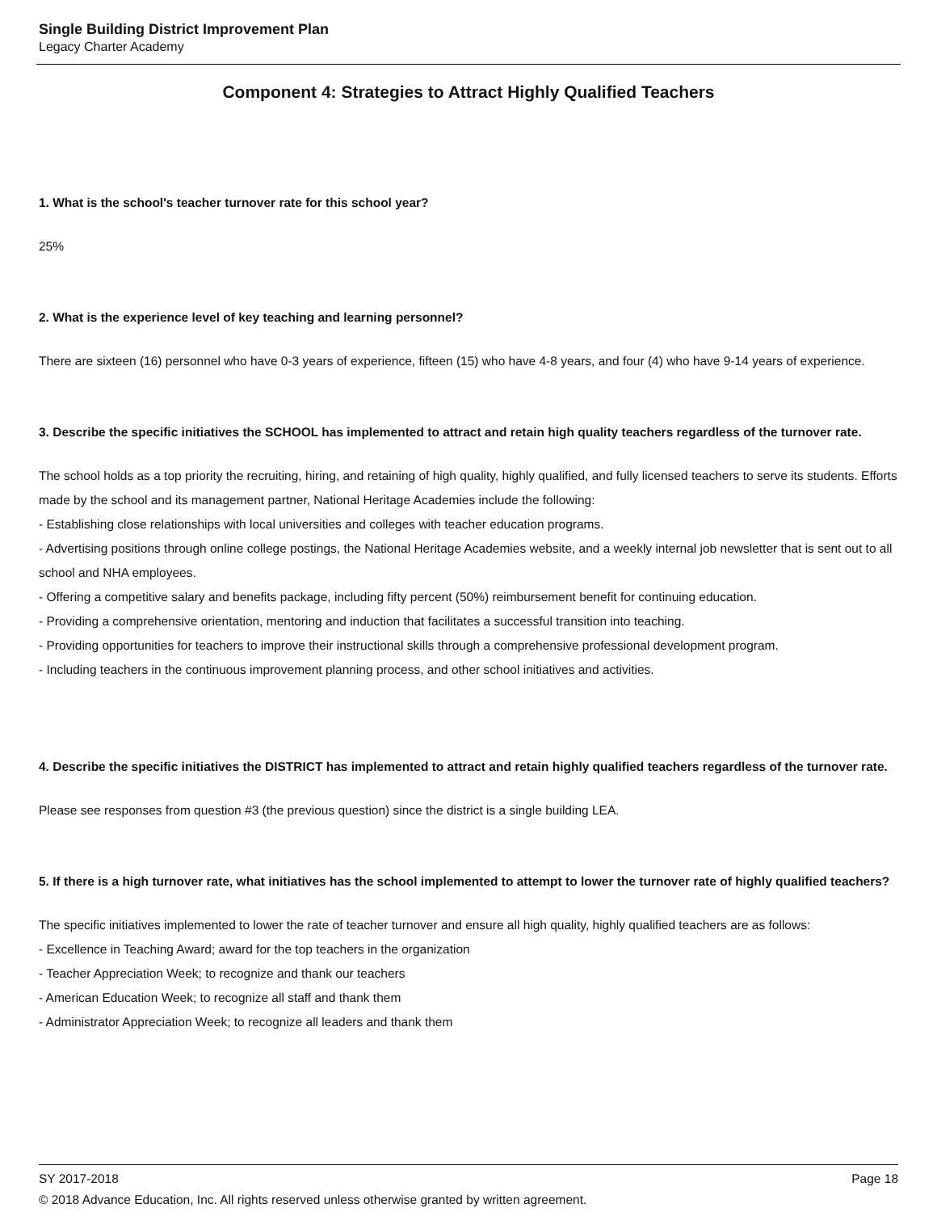Single Building District Improvement Plan
Legacy Charter Academy
Component 4: Strategies to Attract Highly Qualified Teachers
1. What is the school's teacher turnover rate for this school year?
25%
2. What is the experience level of key teaching and learning personnel?
There are sixteen (16) personnel who have 0-3 years of experience, fifteen (15) who have 4-8 years, and four (4) who have 9-14 years of experience.
3. Describe the specific initiatives the SCHOOL has implemented to attract and retain high quality teachers regardless of the turnover rate.
The school holds as a top priority the recruiting, hiring, and retaining of high quality, highly qualified, and fully licensed teachers to serve its students. Efforts made by the school and its management partner, National Heritage Academies include the following:
- Establishing close relationships with local universities and colleges with teacher education programs.
- Advertising positions through online college postings, the National Heritage Academies website, and a weekly internal job newsletter that is sent out to all school and NHA employees.
- Offering a competitive salary and benefits package, including fifty percent (50%) reimbursement benefit for continuing education.
- Providing a comprehensive orientation, mentoring and induction that facilitates a successful transition into teaching.
- Providing opportunities for teachers to improve their instructional skills through a comprehensive professional development program.
- Including teachers in the continuous improvement planning process, and other school initiatives and activities.
4. Describe the specific initiatives the DISTRICT has implemented to attract and retain highly qualified teachers regardless of the turnover rate.
Please see responses from question #3 (the previous question) since the district is a single building LEA.
5. If there is a high turnover rate, what initiatives has the school implemented to attempt to lower the turnover rate of highly qualified teachers?
The specific initiatives implemented to lower the rate of teacher turnover and ensure all high quality, highly qualified teachers are as follows:
- Excellence in Teaching Award; award for the top teachers in the organization
- Teacher Appreciation Week; to recognize and thank our teachers
- American Education Week; to recognize all staff and thank them
- Administrator Appreciation Week; to recognize all leaders and thank them
Page 18 SY 2017-2018
© 2018 Advance Education, Inc. All rights reserved unless otherwise granted by written agreement.